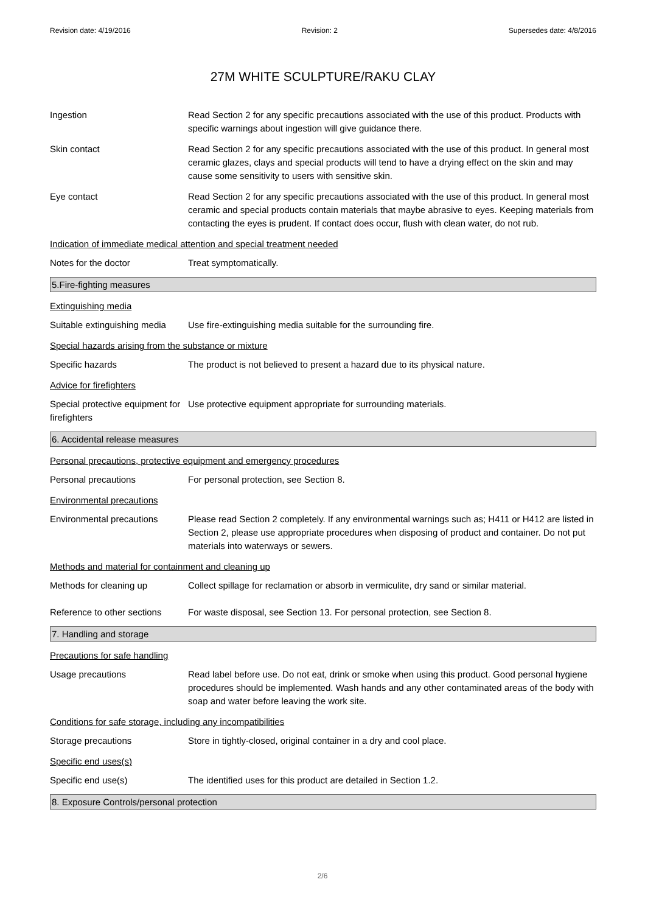Revision date: 4/19/2016 Revision: 2 Supersedes date: 4/8/2016
27M WHITE SCULPTURE/RAKU CLAY
Ingestion Read Section 2 for any specific precautions associated with the use of this product. Products with specific warnings about ingestion will give guidance there.
Skin contact Read Section 2 for any specific precautions associated with the use of this product. In general most ceramic glazes, clays and special products will tend to have a drying effect on the skin and may cause some sensitivity to users with sensitive skin.
Eye contact Read Section 2 for any specific precautions associated with the use of this product. In general most ceramic and special products contain materials that maybe abrasive to eyes. Keeping materials from contacting the eyes is prudent. If contact does occur, flush with clean water, do not rub.
Indication of immediate medical attention and special treatment needed
Notes for the doctor Treat symptomatically.
5.Fire-fighting measures
Extinguishing media
Suitable extinguishing media
Use fire-extinguishing media suitable for the surrounding fire.
Special hazards arising from the substance or mixture
Specific hazards The product is not believed to present a hazard due to its physical nature.
Advice for firefighters
Special protective equipment for firefighters
Use protective equipment appropriate for surrounding materials.
6. Accidental release measures
Personal precautions, protective equipment and emergency procedures
Personal precautions For personal protection, see Section 8.
Environmental precautions
Environmental precautions Please read Section 2 completely. If any environmental warnings such as; H411 or H412 are listed in Section 2, please use appropriate procedures when disposing of product and container. Do not put materials into waterways or sewers.
Methods and material for containment and cleaning up
Methods for cleaning up Collect spillage for reclamation or absorb in vermiculite, dry sand or similar material.
Reference to other sections
For waste disposal, see Section 13. For personal protection, see Section 8.
7. Handling and storage
Precautions for safe handling
Usage precautions Read label before use. Do not eat, drink or smoke when using this product. Good personal hygiene procedures should be implemented. Wash hands and any other contaminated areas of the body with soap and water before leaving the work site.
Conditions for safe storage, including any incompatibilities
Storage precautions Store in tightly-closed, original container in a dry and cool place.
Specific end uses(s)
Specific end use(s) The identified uses for this product are detailed in Section 1.2.
8. Exposure Controls/personal protection
2/6